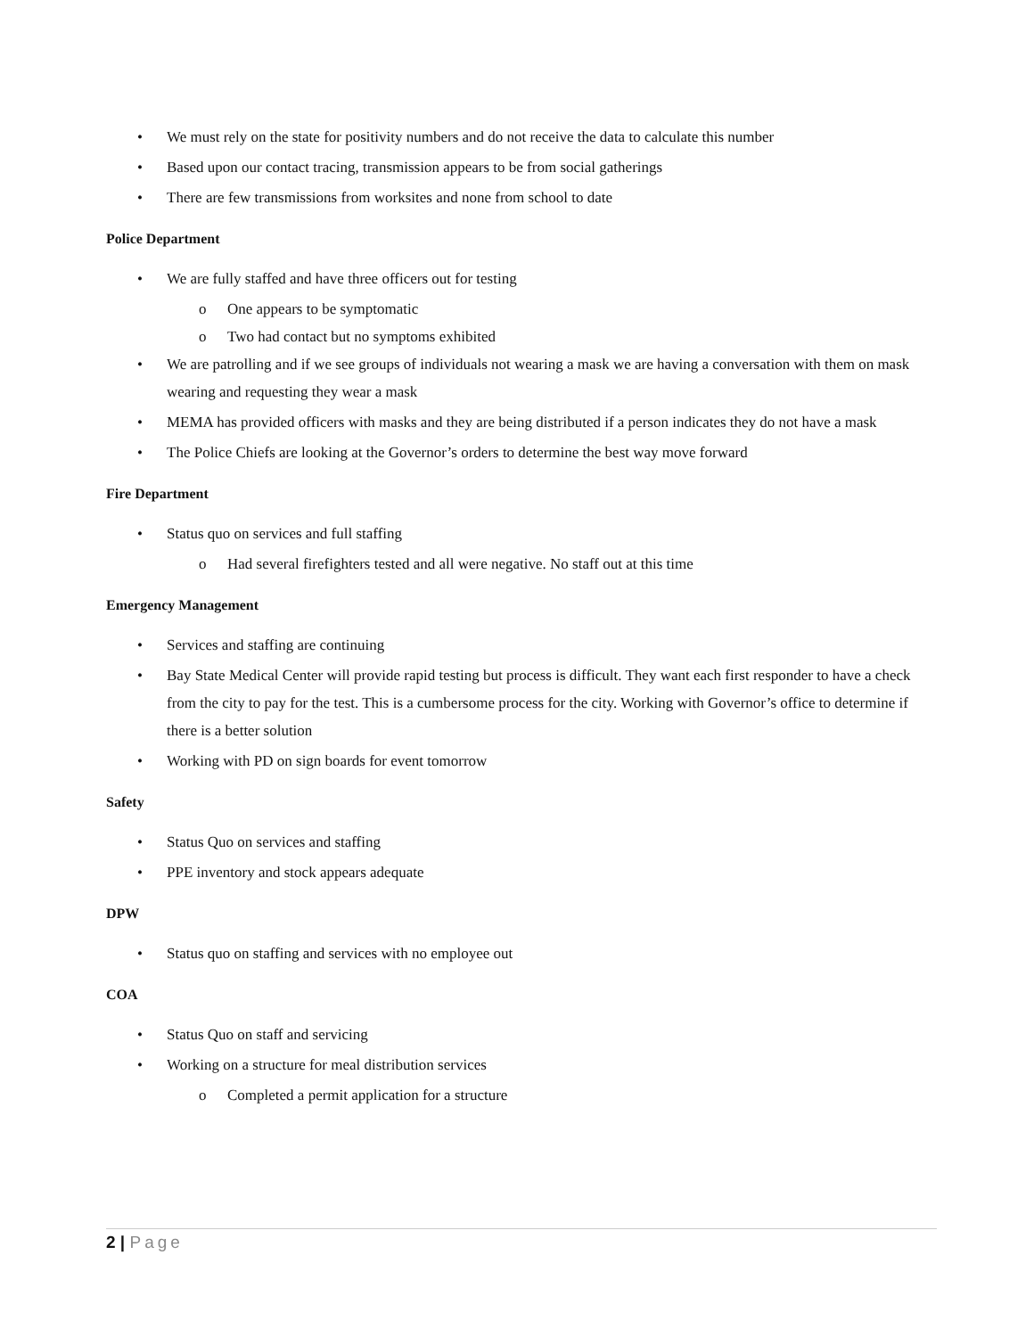• We must rely on the state for positivity numbers and do not receive the data to calculate this number
• Based upon our contact tracing, transmission appears to be from social gatherings
• There are few transmissions from worksites and none from school to date
Police Department
• We are fully staffed and have three officers out for testing
o One appears to be symptomatic
o Two had contact but no symptoms exhibited
• We are patrolling and if we see groups of individuals not wearing a mask we are having a conversation with them on mask wearing and requesting they wear a mask
• MEMA has provided officers with masks and they are being distributed if a person indicates they do not have a mask
• The Police Chiefs are looking at the Governor’s orders to determine the best way move forward
Fire Department
• Status quo on services and full staffing
o Had several firefighters tested and all were negative. No staff out at this time
Emergency Management
• Services and staffing are continuing
• Bay State Medical Center will provide rapid testing but process is difficult. They want each first responder to have a check from the city to pay for the test. This is a cumbersome process for the city. Working with Governor’s office to determine if there is a better solution
• Working with PD on sign boards for event tomorrow
Safety
• Status Quo on services and staffing
• PPE inventory and stock appears adequate
DPW
• Status quo on staffing and services with no employee out
COA
• Status Quo on staff and servicing
• Working on a structure for meal distribution services
o Completed a permit application for a structure
2 | Page